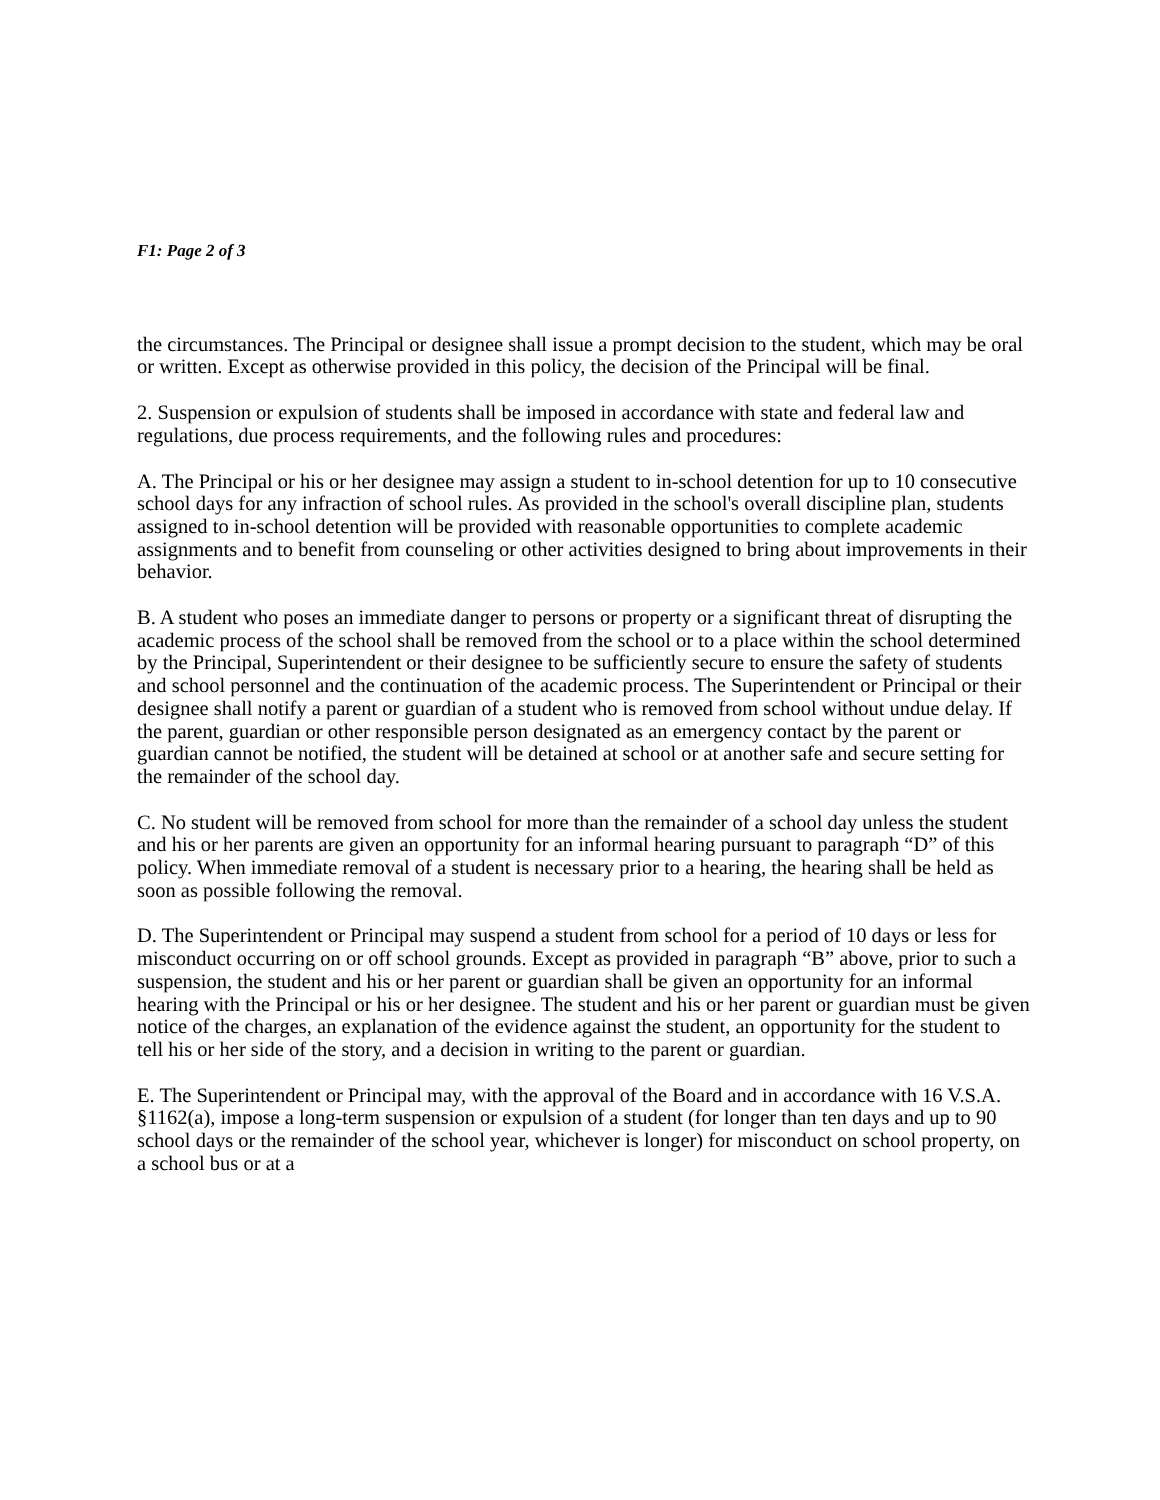F1: Page 2 of 3
the circumstances. The Principal or designee shall issue a prompt decision to the student, which may be oral or written. Except as otherwise provided in this policy, the decision of the Principal will be final.
2. Suspension or expulsion of students shall be imposed in accordance with state and federal law and regulations, due process requirements, and the following rules and procedures:
A. The Principal or his or her designee may assign a student to in-school detention for up to 10 consecutive school days for any infraction of school rules. As provided in the school's overall discipline plan, students assigned to in-school detention will be provided with reasonable opportunities to complete academic assignments and to benefit from counseling or other activities designed to bring about improvements in their behavior.
B. A student who poses an immediate danger to persons or property or a significant threat of disrupting the academic process of the school shall be removed from the school or to a place within the school determined by the Principal, Superintendent or their designee to be sufficiently secure to ensure the safety of students and school personnel and the continuation of the academic process. The Superintendent or Principal or their designee shall notify a parent or guardian of a student who is removed from school without undue delay. If the parent, guardian or other responsible person designated as an emergency contact by the parent or guardian cannot be notified, the student will be detained at school or at another safe and secure setting for the remainder of the school day.
C. No student will be removed from school for more than the remainder of a school day unless the student and his or her parents are given an opportunity for an informal hearing pursuant to paragraph “D” of this policy. When immediate removal of a student is necessary prior to a hearing, the hearing shall be held as soon as possible following the removal.
D. The Superintendent or Principal may suspend a student from school for a period of 10 days or less for misconduct occurring on or off school grounds. Except as provided in paragraph “B” above, prior to such a suspension, the student and his or her parent or guardian shall be given an opportunity for an informal hearing with the Principal or his or her designee. The student and his or her parent or guardian must be given notice of the charges, an explanation of the evidence against the student, an opportunity for the student to tell his or her side of the story, and a decision in writing to the parent or guardian.
E. The Superintendent or Principal may, with the approval of the Board and in accordance with 16 V.S.A. §1162(a), impose a long-term suspension or expulsion of a student (for longer than ten days and up to 90 school days or the remainder of the school year, whichever is longer) for misconduct on school property, on a school bus or at a